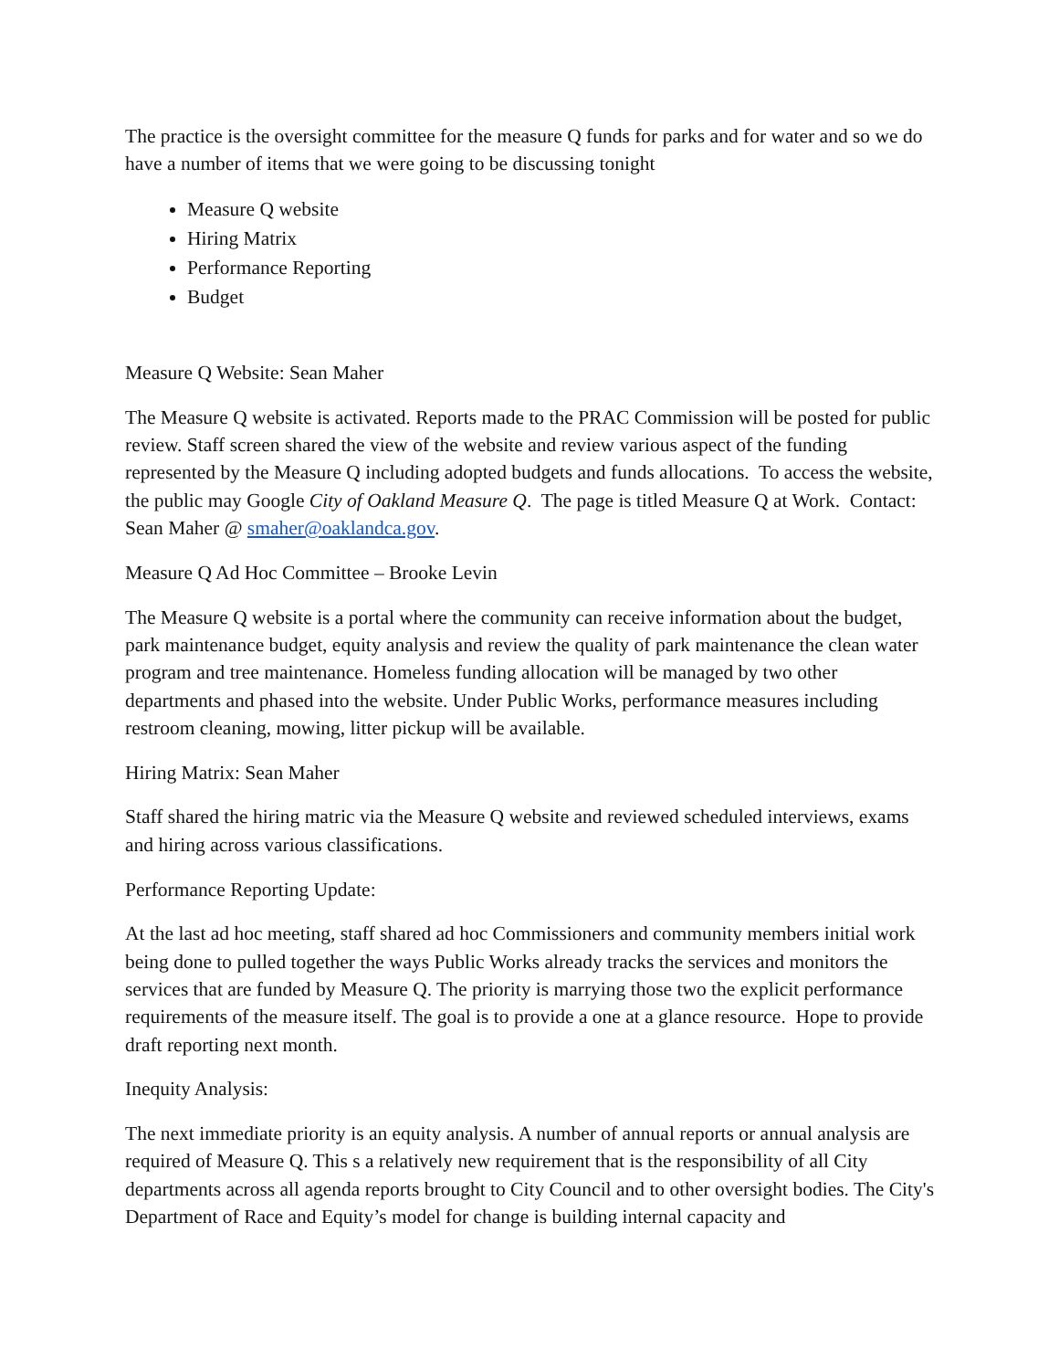The practice is the oversight committee for the measure Q funds for parks and for water and so we do have a number of items that we were going to be discussing tonight
Measure Q website
Hiring Matrix
Performance Reporting
Budget
Measure Q Website: Sean Maher
The Measure Q website is activated. Reports made to the PRAC Commission will be posted for public review. Staff screen shared the view of the website and review various aspect of the funding represented by the Measure Q including adopted budgets and funds allocations. To access the website, the public may Google City of Oakland Measure Q. The page is titled Measure Q at Work. Contact: Sean Maher @ smaher@oaklandca.gov.
Measure Q Ad Hoc Committee – Brooke Levin
The Measure Q website is a portal where the community can receive information about the budget, park maintenance budget, equity analysis and review the quality of park maintenance the clean water program and tree maintenance. Homeless funding allocation will be managed by two other departments and phased into the website. Under Public Works, performance measures including restroom cleaning, mowing, litter pickup will be available.
Hiring Matrix: Sean Maher
Staff shared the hiring matric via the Measure Q website and reviewed scheduled interviews, exams and hiring across various classifications.
Performance Reporting Update:
At the last ad hoc meeting, staff shared ad hoc Commissioners and community members initial work being done to pulled together the ways Public Works already tracks the services and monitors the services that are funded by Measure Q. The priority is marrying those two the explicit performance requirements of the measure itself. The goal is to provide a one at a glance resource. Hope to provide draft reporting next month.
Inequity Analysis:
The next immediate priority is an equity analysis. A number of annual reports or annual analysis are required of Measure Q. This s a relatively new requirement that is the responsibility of all City departments across all agenda reports brought to City Council and to other oversight bodies. The City's Department of Race and Equity’s model for change is building internal capacity and